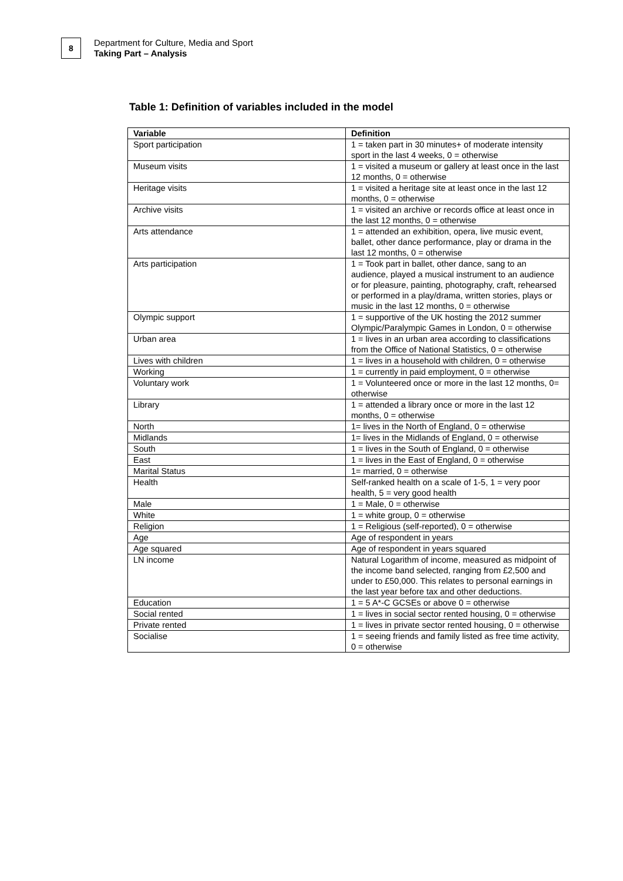8
Department for Culture, Media and Sport
Taking Part – Analysis
Table 1: Definition of variables included in the model
| Variable | Definition |
| --- | --- |
| Sport participation | 1 = taken part in 30 minutes+ of moderate intensity sport in the last 4 weeks, 0 = otherwise |
| Museum visits | 1 = visited a museum or gallery at least once in the last 12 months, 0 = otherwise |
| Heritage visits | 1 = visited a heritage site at least once in the last 12 months, 0 = otherwise |
| Archive visits | 1 = visited an archive or records office at least once in the last 12 months, 0 = otherwise |
| Arts attendance | 1 = attended an exhibition, opera, live music event, ballet, other dance performance, play or drama in the last 12 months, 0 = otherwise |
| Arts participation | 1 = Took part in ballet, other dance, sang to an audience, played a musical instrument to an audience or for pleasure, painting, photography, craft, rehearsed or performed in a play/drama, written stories, plays or music in the last 12 months, 0 = otherwise |
| Olympic support | 1 = supportive of the UK hosting the 2012 summer Olympic/Paralympic Games in London, 0 = otherwise |
| Urban area | 1 = lives in an urban area according to classifications from the Office of National Statistics, 0 = otherwise |
| Lives with children | 1 = lives in a household with children, 0 = otherwise |
| Working | 1 = currently in paid employment, 0 = otherwise |
| Voluntary work | 1 = Volunteered once or more in the last 12 months, 0= otherwise |
| Library | 1 = attended a library once or more in the last 12 months, 0 = otherwise |
| North | 1= lives in the North of England, 0 = otherwise |
| Midlands | 1= lives in the Midlands of England, 0 = otherwise |
| South | 1 = lives in the South of England, 0 = otherwise |
| East | 1 = lives in the East of England, 0 = otherwise |
| Marital Status | 1= married, 0 = otherwise |
| Health | Self-ranked health on a scale of 1-5, 1 = very poor health, 5 = very good health |
| Male | 1 = Male, 0 = otherwise |
| White | 1 = white group, 0 = otherwise |
| Religion | 1 = Religious (self-reported), 0 = otherwise |
| Age | Age of respondent in years |
| Age squared | Age of respondent in years squared |
| LN income | Natural Logarithm of income, measured as midpoint of the income band selected, ranging from £2,500 and under to £50,000. This relates to personal earnings in the last year before tax and other deductions. |
| Education | 1 = 5 A*-C GCSEs or above 0 = otherwise |
| Social rented | 1 = lives in social sector rented housing, 0 = otherwise |
| Private rented | 1 = lives in private sector rented housing, 0 = otherwise |
| Socialise | 1 = seeing friends and family listed as free time activity, 0 = otherwise |